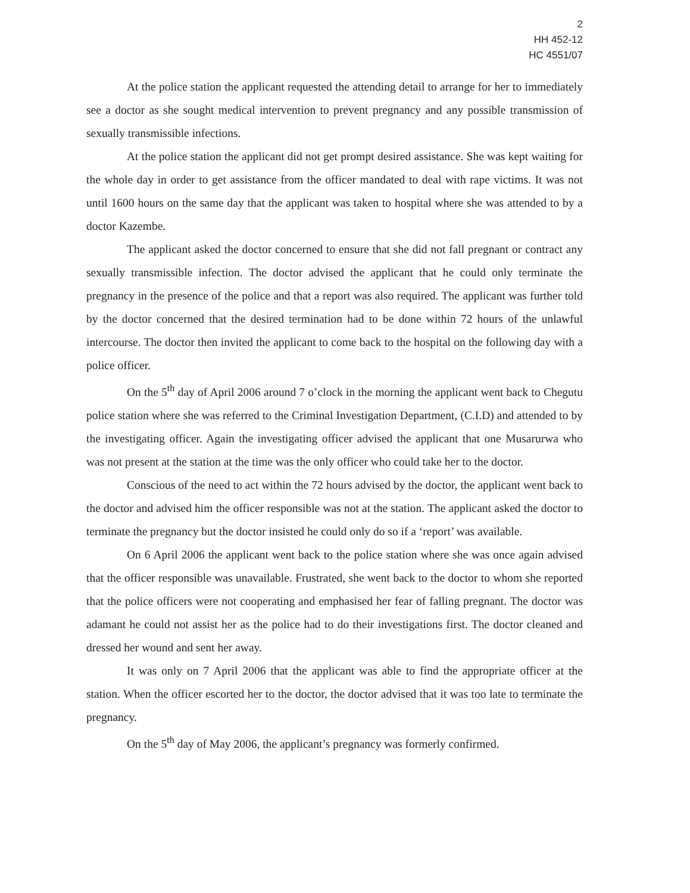2
HH 452-12
HC 4551/07
At the police station the applicant requested the attending detail to arrange for her to immediately see a doctor as she sought medical intervention to prevent pregnancy and any possible transmission of sexually transmissible infections.
At the police station the applicant did not get prompt desired assistance. She was kept waiting for the whole day in order to get assistance from the officer mandated to deal with rape victims. It was not until 1600 hours on the same day that the applicant was taken to hospital where she was attended to by a doctor Kazembe.
The applicant asked the doctor concerned to ensure that she did not fall pregnant or contract any sexually transmissible infection. The doctor advised the applicant that he could only terminate the pregnancy in the presence of the police and that a report was also required. The applicant was further told by the doctor concerned that the desired termination had to be done within 72 hours of the unlawful intercourse. The doctor then invited the applicant to come back to the hospital on the following day with a police officer.
On the 5<sup>th</sup> day of April 2006 around 7 o’clock in the morning the applicant went back to Chegutu police station where she was referred to the Criminal Investigation Department, (C.I.D) and attended to by the investigating officer. Again the investigating officer advised the applicant that one Musarurwa who was not present at the station at the time was the only officer who could take her to the doctor.
Conscious of the need to act within the 72 hours advised by the doctor, the applicant went back to the doctor and advised him the officer responsible was not at the station. The applicant asked the doctor to terminate the pregnancy but the doctor insisted he could only do so if a ‘report’ was available.
On 6 April 2006 the applicant went back to the police station where she was once again advised that the officer responsible was unavailable. Frustrated, she went back to the doctor to whom she reported that the police officers were not cooperating and emphasised her fear of falling pregnant. The doctor was adamant he could not assist her as the police had to do their investigations first. The doctor cleaned and dressed her wound and sent her away.
It was only on 7 April 2006 that the applicant was able to find the appropriate officer at the station. When the officer escorted her to the doctor, the doctor advised that it was too late to terminate the pregnancy.
On the 5<sup>th</sup> day of May 2006, the applicant’s pregnancy was formerly confirmed.